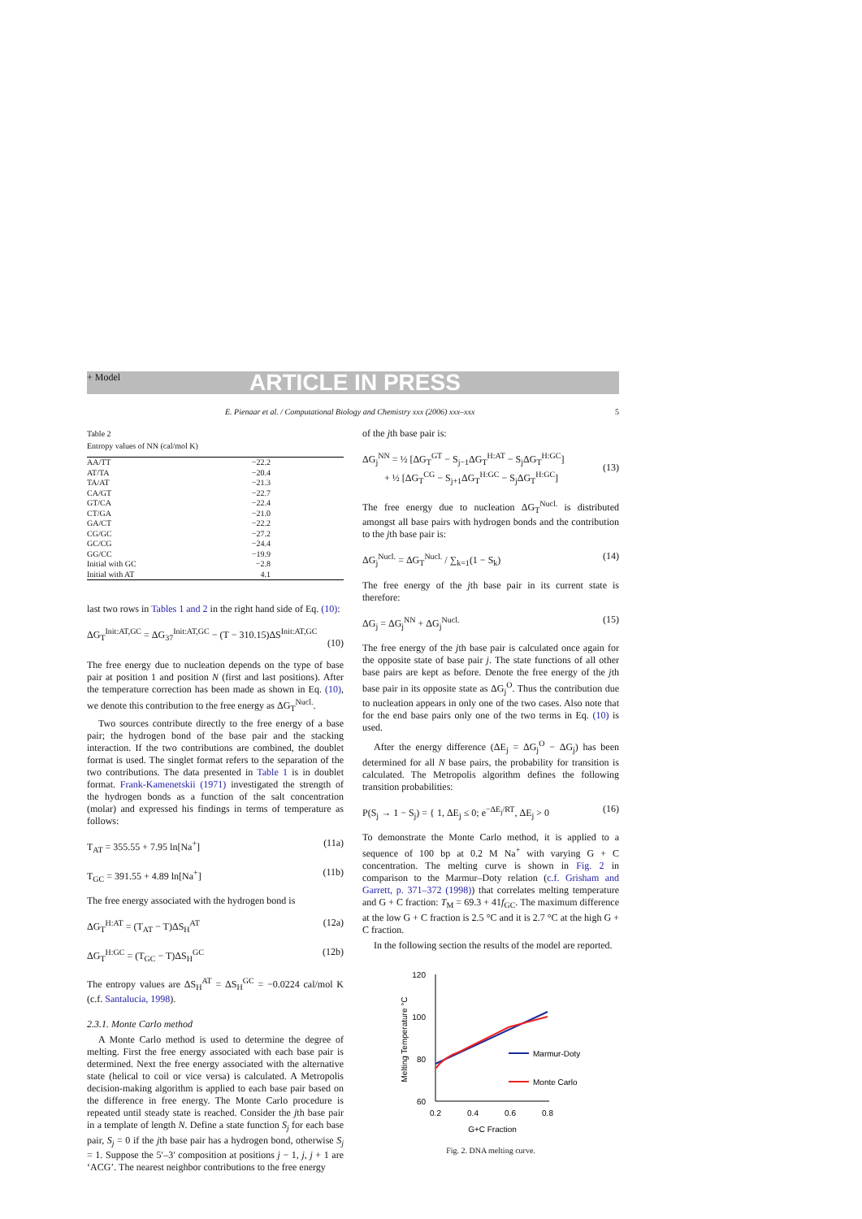+ Model ARTICLE IN PRESS
E. Pienaar et al. / Computational Biology and Chemistry xxx (2006) xxx–xxx 5
Table 2
Entropy values of NN (cal/mol K)
| AA/TT | −22.2 |
| AT/TA | −20.4 |
| TA/AT | −21.3 |
| CA/GT | −22.7 |
| GT/CA | −22.4 |
| CT/GA | −21.0 |
| GA/CT | −22.2 |
| CG/GC | −27.2 |
| GC/CG | −24.4 |
| GG/CC | −19.9 |
| Initial with GC | −2.8 |
| Initial with AT | 4.1 |
last two rows in Tables 1 and 2 in the right hand side of Eq. (10):
ΔG<sub>T</sub><sup>Init:AT,GC</sup> = ΔG<sub>37</sub><sup>Init:AT,GC</sup> − (T − 310.15)ΔS<sup>Init:AT,GC</sup>
(10)
The free energy due to nucleation depends on the type of base pair at position 1 and position N (first and last positions). After the temperature correction has been made as shown in Eq. (10), we denote this contribution to the free energy as ΔG<sub>T</sub><sup>Nucl.</sup>.
Two sources contribute directly to the free energy of a base pair; the hydrogen bond of the base pair and the stacking interaction. If the two contributions are combined, the doublet format is used. The singlet format refers to the separation of the two contributions. The data presented in Table 1 is in doublet format. Frank-Kamenetskii (1971) investigated the strength of the hydrogen bonds as a function of the salt concentration (molar) and expressed his findings in terms of temperature as follows:
T<sub>AT</sub> = 355.55 + 7.95 ln[Na<sup>+</sup>] (11a)
T<sub>GC</sub> = 391.55 + 4.89 ln[Na<sup>+</sup>] (11b)
The free energy associated with the hydrogen bond is
ΔG<sub>T</sub><sup>H:AT</sup> = (T<sub>AT</sub> − T)ΔS<sub>H</sub><sup>AT</sup> (12a)
ΔG<sub>T</sub><sup>H:GC</sup> = (T<sub>GC</sub> − T)ΔS<sub>H</sub><sup>GC</sup> (12b)
The entropy values are ΔS<sub>H</sub><sup>AT</sup> = ΔS<sub>H</sub><sup>GC</sup> = −0.0224 cal/mol K (c.f. Santalucia, 1998).
2.3.1. Monte Carlo method
A Monte Carlo method is used to determine the degree of melting. First the free energy associated with each base pair is determined. Next the free energy associated with the alternative state (helical to coil or vice versa) is calculated. A Metropolis decision-making algorithm is applied to each base pair based on the difference in free energy. The Monte Carlo procedure is repeated until steady state is reached. Consider the jth base pair in a template of length N. Define a state function S<sub>j</sub> for each base pair, S<sub>j</sub> = 0 if the jth base pair has a hydrogen bond, otherwise S<sub>j</sub> = 1. Suppose the 5′–3′ composition at positions j − 1, j, j + 1 are ‘ACG’. The nearest neighbor contributions to the free energy
of the jth base pair is:
ΔG<sub>j</sub><sup>NN</sup> = ½ [ΔG<sub>T</sub><sup>GT</sup> − S<sub>j−1</sub>ΔG<sub>T</sub><sup>H:AT</sup> − S<sub>j</sub>ΔG<sub>T</sub><sup>H:GC</sup>]
+ ½ [ΔG<sub>T</sub><sup>CG</sup> − S<sub>j+1</sub>ΔG<sub>T</sub><sup>H:GC</sup> − S<sub>j</sub>ΔG<sub>T</sub><sup>H:GC</sup>]
(13)
The free energy due to nucleation ΔG<sub>T</sub><sup>Nucl.</sup> is distributed amongst all base pairs with hydrogen bonds and the contribution to the jth base pair is:
ΔG<sub>j</sub><sup>Nucl.</sup> = ΔG<sub>T</sub><sup>Nucl.</sup> / ∑<sub>k=1</sub>(1 − S<sub>k</sub>) (14)
The free energy of the jth base pair in its current state is therefore:
ΔG<sub>j</sub> = ΔG<sub>j</sub><sup>NN</sup> + ΔG<sub>j</sub><sup>Nucl.</sup> (15)
The free energy of the jth base pair is calculated once again for the opposite state of base pair j. The state functions of all other base pairs are kept as before. Denote the free energy of the jth base pair in its opposite state as ΔG<sub>j</sub><sup>O</sup>. Thus the contribution due to nucleation appears in only one of the two cases. Also note that for the end base pairs only one of the two terms in Eq. (10) is used.
After the energy difference (ΔE<sub>j</sub> = ΔG<sub>j</sub><sup>O</sup> − ΔG<sub>j</sub>) has been determined for all N base pairs, the probability for transition is calculated. The Metropolis algorithm defines the following transition probabilities:
P(S<sub>j</sub> → 1 − S<sub>j</sub>) = { 1, ΔE<sub>j</sub> ≤ 0; e<sup>−ΔE<sub>j</sub>/RT</sup>, ΔE<sub>j</sub> > 0 (16)
To demonstrate the Monte Carlo method, it is applied to a sequence of 100 bp at 0.2 M Na<sup>+</sup> with varying G + C concentration. The melting curve is shown in Fig. 2 in comparison to the Marmur–Doty relation (c.f. Grisham and Garrett, p. 371–372 (1998)) that correlates melting temperature and G + C fraction: T<sub>M</sub> = 69.3 + 41f<sub>GC</sub>. The maximum difference at the low G + C fraction is 2.5 °C and it is 2.7 °C at the high G + C fraction.
In the following section the results of the model are reported.
120
100
80
60
0.2
0.4
0.6
0.8
G+C Fraction
Melting Temperature °C
Marmur-Doty
Monte Carlo
Fig. 2. DNA melting curve.